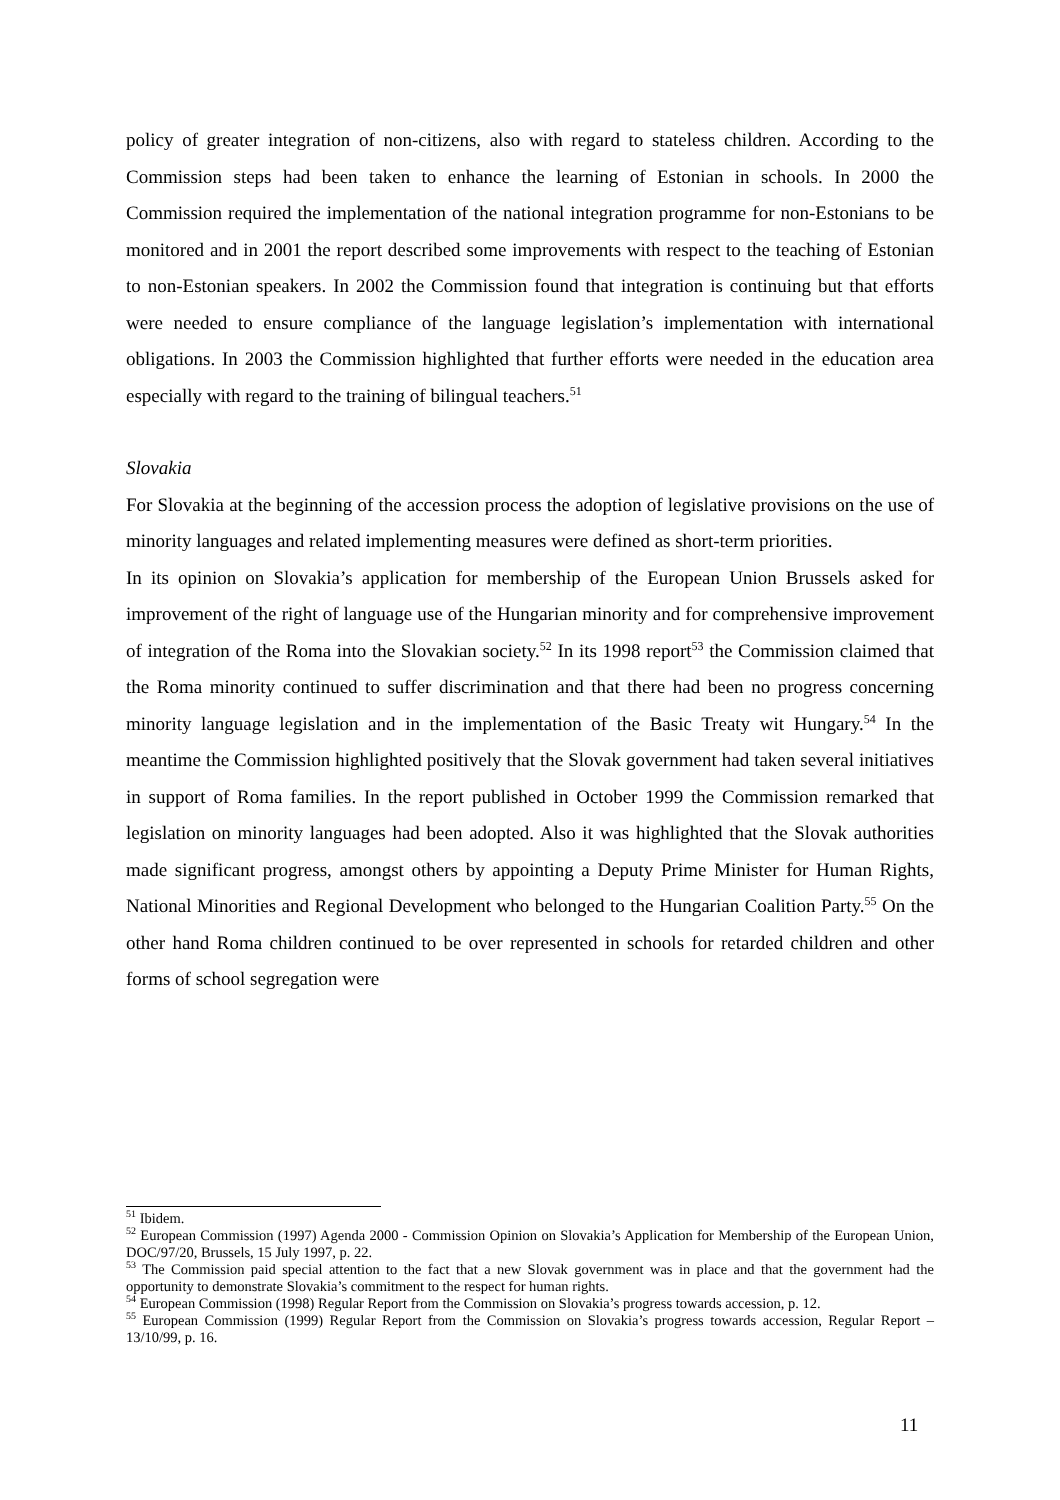policy of greater integration of non-citizens, also with regard to stateless children. According to the Commission steps had been taken to enhance the learning of Estonian in schools. In 2000 the Commission required the implementation of the national integration programme for non-Estonians to be monitored and in 2001 the report described some improvements with respect to the teaching of Estonian to non-Estonian speakers. In 2002 the Commission found that integration is continuing but that efforts were needed to ensure compliance of the language legislation’s implementation with international obligations. In 2003 the Commission highlighted that further efforts were needed in the education area especially with regard to the training of bilingual teachers.<sup>51</sup>
Slovakia
For Slovakia at the beginning of the accession process the adoption of legislative provisions on the use of minority languages and related implementing measures were defined as short-term priorities.
In its opinion on Slovakia’s application for membership of the European Union Brussels asked for improvement of the right of language use of the Hungarian minority and for comprehensive improvement of integration of the Roma into the Slovakian society.<sup>52</sup> In its 1998 report<sup>53</sup> the Commission claimed that the Roma minority continued to suffer discrimination and that there had been no progress concerning minority language legislation and in the implementation of the Basic Treaty wit Hungary.<sup>54</sup> In the meantime the Commission highlighted positively that the Slovak government had taken several initiatives in support of Roma families. In the report published in October 1999 the Commission remarked that legislation on minority languages had been adopted. Also it was highlighted that the Slovak authorities made significant progress, amongst others by appointing a Deputy Prime Minister for Human Rights, National Minorities and Regional Development who belonged to the Hungarian Coalition Party.<sup>55</sup> On the other hand Roma children continued to be over represented in schools for retarded children and other forms of school segregation were
<sup>51</sup> Ibidem.
<sup>52</sup> European Commission (1997) Agenda 2000 - Commission Opinion on Slovakia’s Application for Membership of the European Union, DOC/97/20, Brussels, 15 July 1997, p. 22.
<sup>53</sup> The Commission paid special attention to the fact that a new Slovak government was in place and that the government had the opportunity to demonstrate Slovakia’s commitment to the respect for human rights.
<sup>54</sup> European Commission (1998) Regular Report from the Commission on Slovakia’s progress towards accession, p. 12.
<sup>55</sup> European Commission (1999) Regular Report from the Commission on Slovakia’s progress towards accession, Regular Report – 13/10/99, p. 16.
11